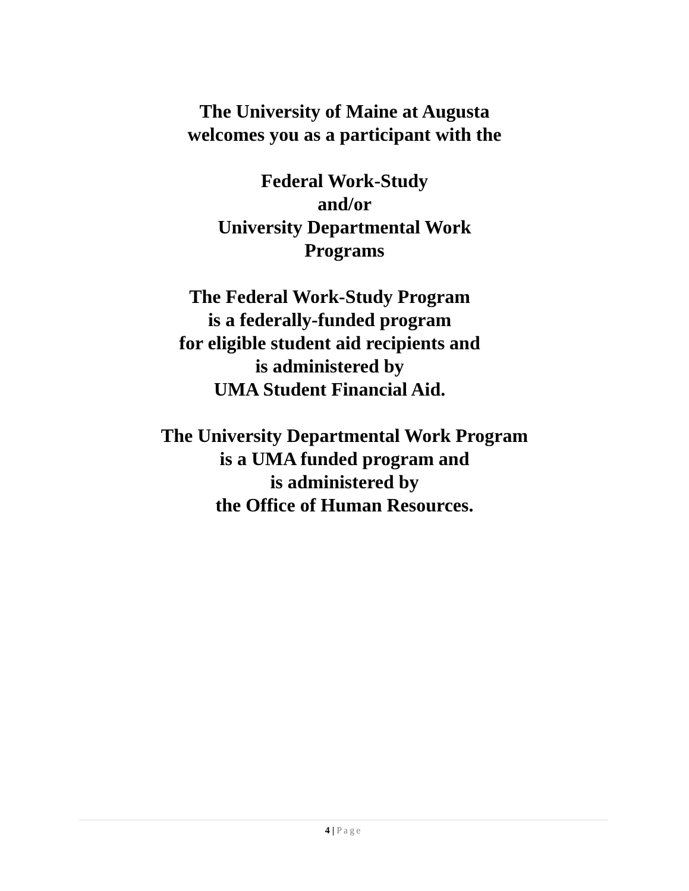The University of Maine at Augusta
welcomes you as a participant with the
Federal Work-Study
and/or
University Departmental Work
Programs
The Federal Work-Study Program
is a federally-funded program
for eligible student aid recipients and
is administered by
UMA Student Financial Aid.
The University Departmental Work Program
is a UMA funded program and
is administered by
the Office of Human Resources.
4 | Page